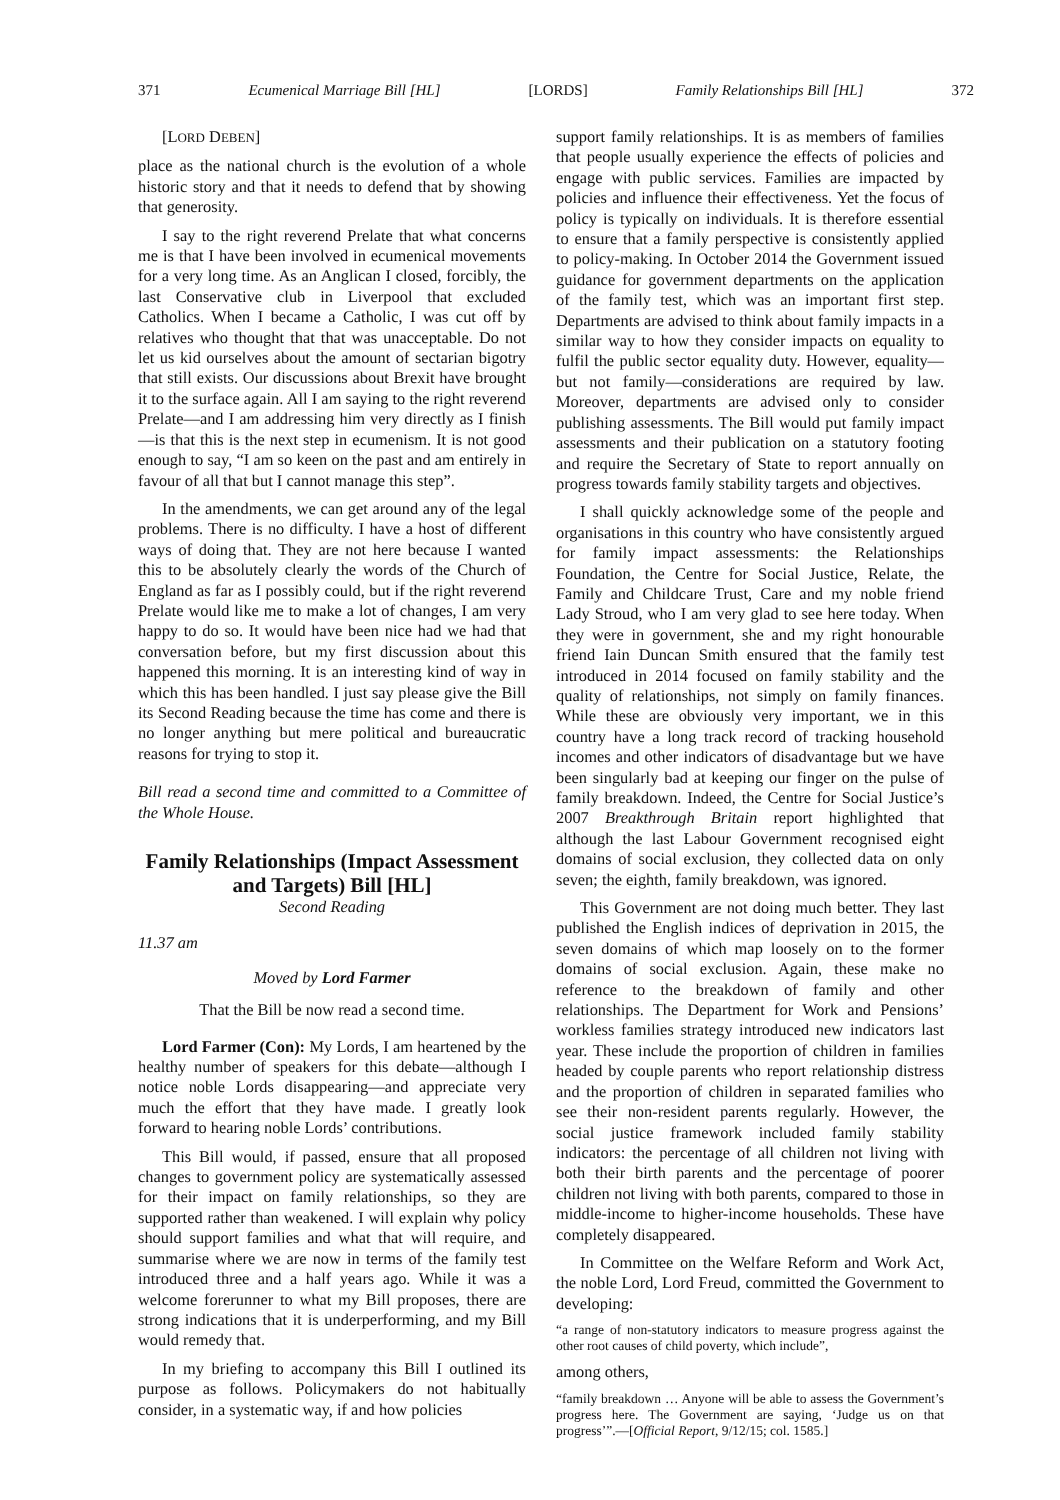371 Ecumenical Marriage Bill [HL] [LORDS] Family Relationships Bill [HL] 372
[LORD DEBEN]
place as the national church is the evolution of a whole historic story and that it needs to defend that by showing that generosity.
I say to the right reverend Prelate that what concerns me is that I have been involved in ecumenical movements for a very long time. As an Anglican I closed, forcibly, the last Conservative club in Liverpool that excluded Catholics. When I became a Catholic, I was cut off by relatives who thought that that was unacceptable. Do not let us kid ourselves about the amount of sectarian bigotry that still exists. Our discussions about Brexit have brought it to the surface again. All I am saying to the right reverend Prelate—and I am addressing him very directly as I finish—is that this is the next step in ecumenism. It is not good enough to say, “I am so keen on the past and am entirely in favour of all that but I cannot manage this step”.
In the amendments, we can get around any of the legal problems. There is no difficulty. I have a host of different ways of doing that. They are not here because I wanted this to be absolutely clearly the words of the Church of England as far as I possibly could, but if the right reverend Prelate would like me to make a lot of changes, I am very happy to do so. It would have been nice had we had that conversation before, but my first discussion about this happened this morning. It is an interesting kind of way in which this has been handled. I just say please give the Bill its Second Reading because the time has come and there is no longer anything but mere political and bureaucratic reasons for trying to stop it.
Bill read a second time and committed to a Committee of the Whole House.
Family Relationships (Impact Assessment and Targets) Bill [HL]
Second Reading
11.37 am
Moved by Lord Farmer
That the Bill be now read a second time.
Lord Farmer (Con): My Lords, I am heartened by the healthy number of speakers for this debate—although I notice noble Lords disappearing—and appreciate very much the effort that they have made. I greatly look forward to hearing noble Lords’ contributions.
This Bill would, if passed, ensure that all proposed changes to government policy are systematically assessed for their impact on family relationships, so they are supported rather than weakened. I will explain why policy should support families and what that will require, and summarise where we are now in terms of the family test introduced three and a half years ago. While it was a welcome forerunner to what my Bill proposes, there are strong indications that it is underperforming, and my Bill would remedy that.
In my briefing to accompany this Bill I outlined its purpose as follows. Policymakers do not habitually consider, in a systematic way, if and how policies
support family relationships. It is as members of families that people usually experience the effects of policies and engage with public services. Families are impacted by policies and influence their effectiveness. Yet the focus of policy is typically on individuals. It is therefore essential to ensure that a family perspective is consistently applied to policy-making. In October 2014 the Government issued guidance for government departments on the application of the family test, which was an important first step. Departments are advised to think about family impacts in a similar way to how they consider impacts on equality to fulfil the public sector equality duty. However, equality—but not family—considerations are required by law. Moreover, departments are advised only to consider publishing assessments. The Bill would put family impact assessments and their publication on a statutory footing and require the Secretary of State to report annually on progress towards family stability targets and objectives.
I shall quickly acknowledge some of the people and organisations in this country who have consistently argued for family impact assessments: the Relationships Foundation, the Centre for Social Justice, Relate, the Family and Childcare Trust, Care and my noble friend Lady Stroud, who I am very glad to see here today. When they were in government, she and my right honourable friend Iain Duncan Smith ensured that the family test introduced in 2014 focused on family stability and the quality of relationships, not simply on family finances. While these are obviously very important, we in this country have a long track record of tracking household incomes and other indicators of disadvantage but we have been singularly bad at keeping our finger on the pulse of family breakdown. Indeed, the Centre for Social Justice’s 2007 Breakthrough Britain report highlighted that although the last Labour Government recognised eight domains of social exclusion, they collected data on only seven; the eighth, family breakdown, was ignored.
This Government are not doing much better. They last published the English indices of deprivation in 2015, the seven domains of which map loosely on to the former domains of social exclusion. Again, these make no reference to the breakdown of family and other relationships. The Department for Work and Pensions’ workless families strategy introduced new indicators last year. These include the proportion of children in families headed by couple parents who report relationship distress and the proportion of children in separated families who see their non-resident parents regularly. However, the social justice framework included family stability indicators: the percentage of all children not living with both their birth parents and the percentage of poorer children not living with both parents, compared to those in middle-income to higher-income households. These have completely disappeared.
In Committee on the Welfare Reform and Work Act, the noble Lord, Lord Freud, committed the Government to developing:
“a range of non-statutory indicators to measure progress against the other root causes of child poverty, which include”,
among others,
“family breakdown … Anyone will be able to assess the Government’s progress here. The Government are saying, ‘Judge us on that progress’”.—[Official Report, 9/12/15; col. 1585.]